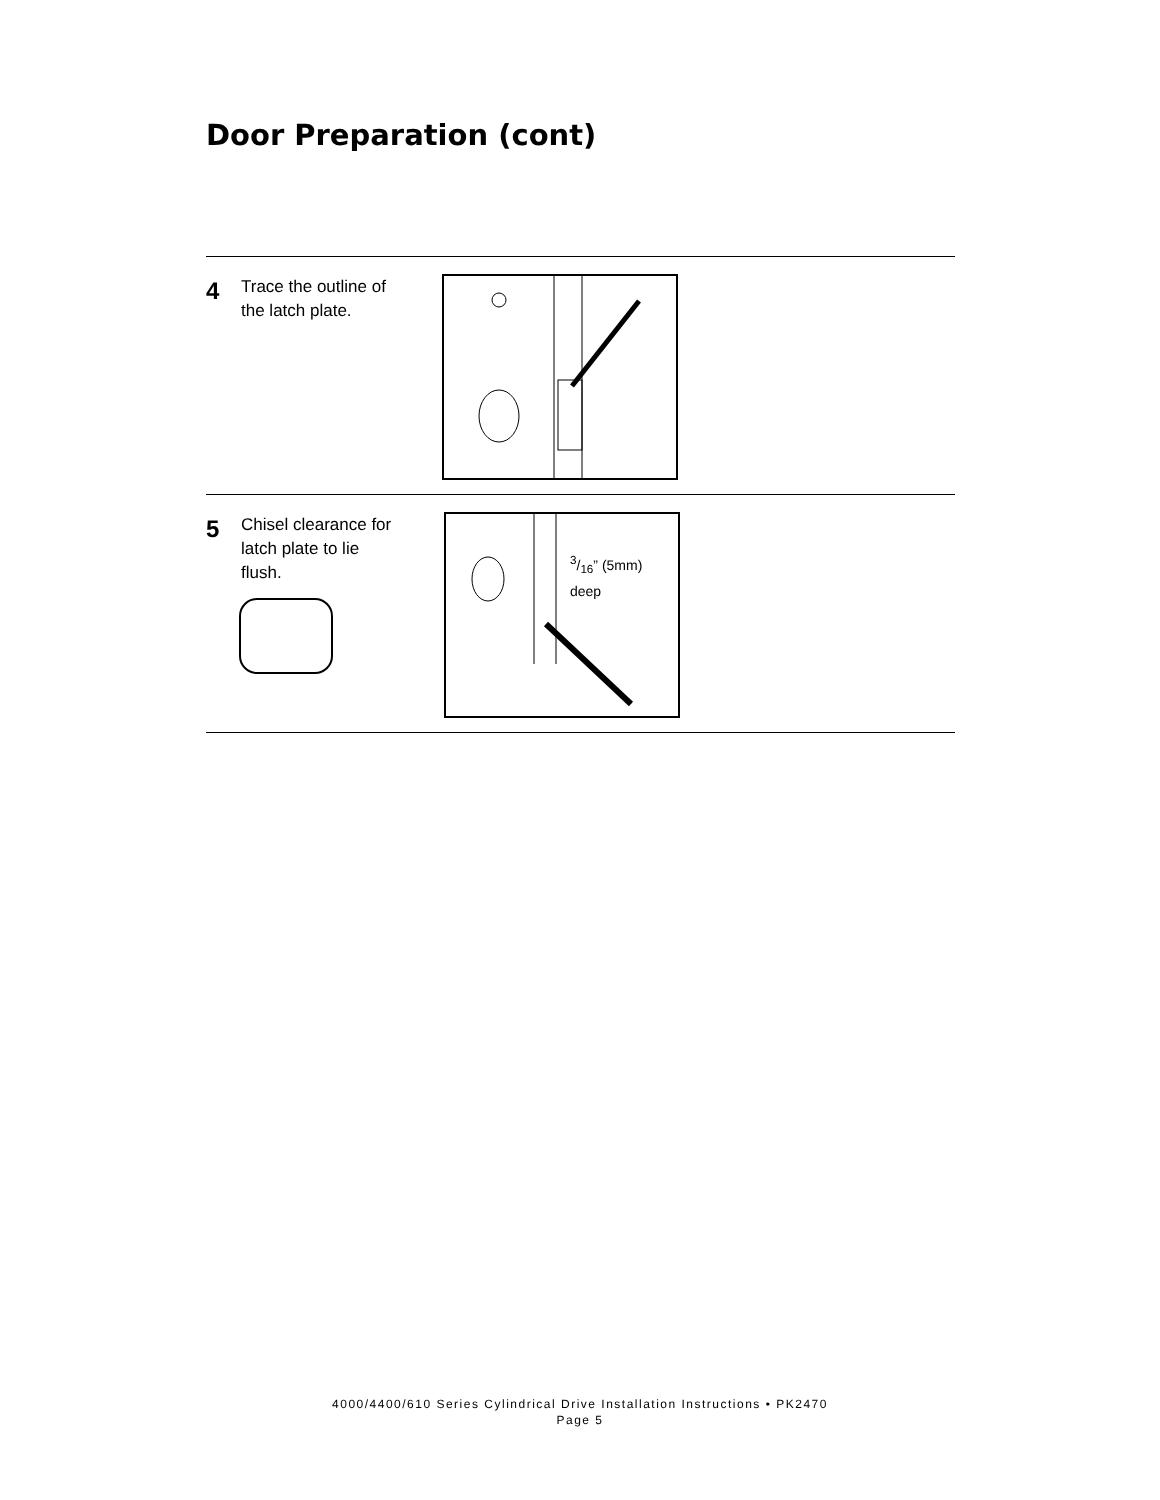Door Preparation (cont)
4
Trace the outline of the latch plate.
5
Chisel clearance for latch plate to lie flush.
3/16” (5mm)
deep
4000/4400/610 Series Cylindrical Drive Installation Instructions • PK2470
Page 5